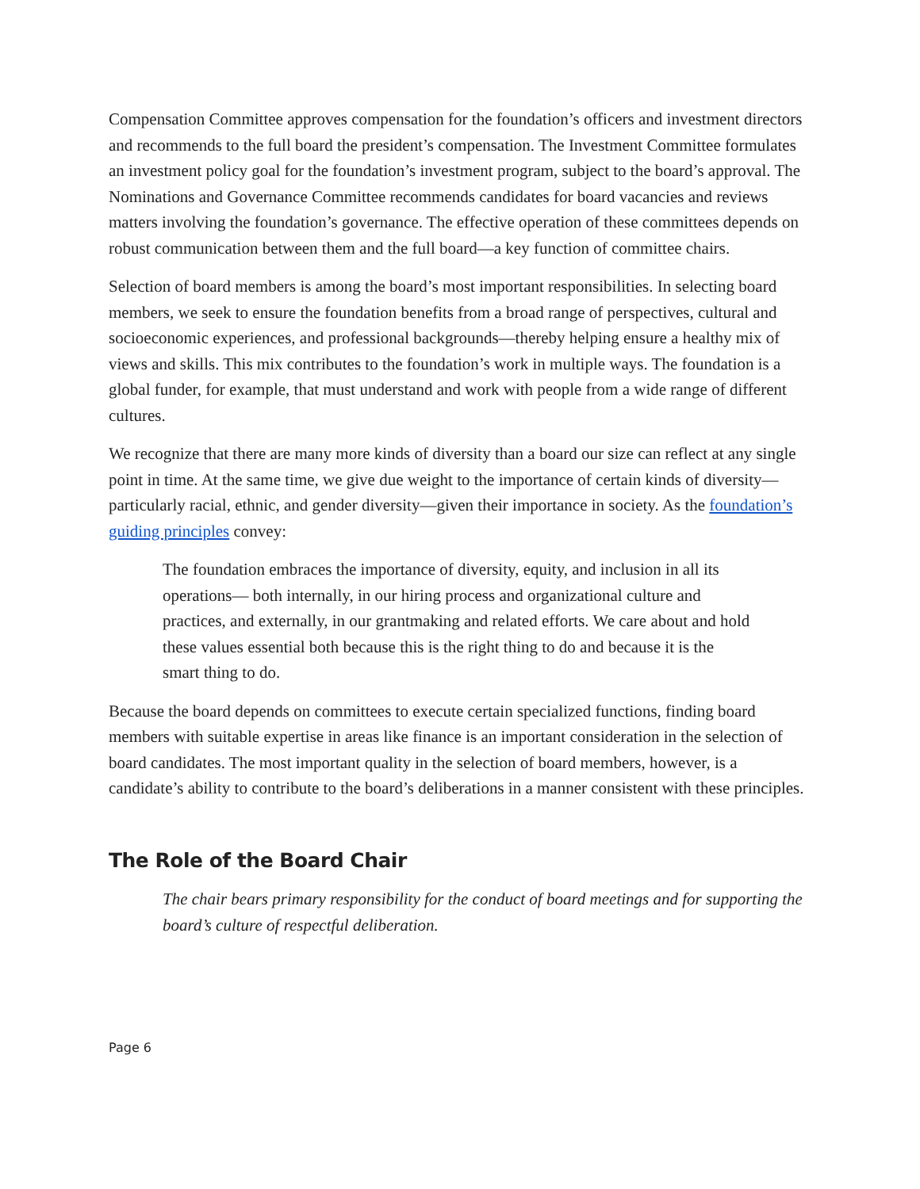Compensation Committee approves compensation for the foundation’s officers and investment directors and recommends to the full board the president’s compensation. The Investment Committee formulates an investment policy goal for the foundation’s investment program, subject to the board’s approval. The Nominations and Governance Committee recommends candidates for board vacancies and reviews matters involving the foundation’s governance. The effective operation of these committees depends on robust communication between them and the full board—a key function of committee chairs.
Selection of board members is among the board’s most important responsibilities. In selecting board members, we seek to ensure the foundation benefits from a broad range of perspectives, cultural and socioeconomic experiences, and professional backgrounds—thereby helping ensure a healthy mix of views and skills. This mix contributes to the foundation’s work in multiple ways. The foundation is a global funder, for example, that must understand and work with people from a wide range of different cultures.
We recognize that there are many more kinds of diversity than a board our size can reflect at any single point in time. At the same time, we give due weight to the importance of certain kinds of diversity—particularly racial, ethnic, and gender diversity—given their importance in society. As the foundation’s guiding principles convey:
The foundation embraces the importance of diversity, equity, and inclusion in all its operations— both internally, in our hiring process and organizational culture and practices, and externally, in our grantmaking and related efforts. We care about and hold these values essential both because this is the right thing to do and because it is the smart thing to do.
Because the board depends on committees to execute certain specialized functions, finding board members with suitable expertise in areas like finance is an important consideration in the selection of board candidates. The most important quality in the selection of board members, however, is a candidate’s ability to contribute to the board’s deliberations in a manner consistent with these principles.
The Role of the Board Chair
The chair bears primary responsibility for the conduct of board meetings and for supporting the board’s culture of respectful deliberation.
Page 6